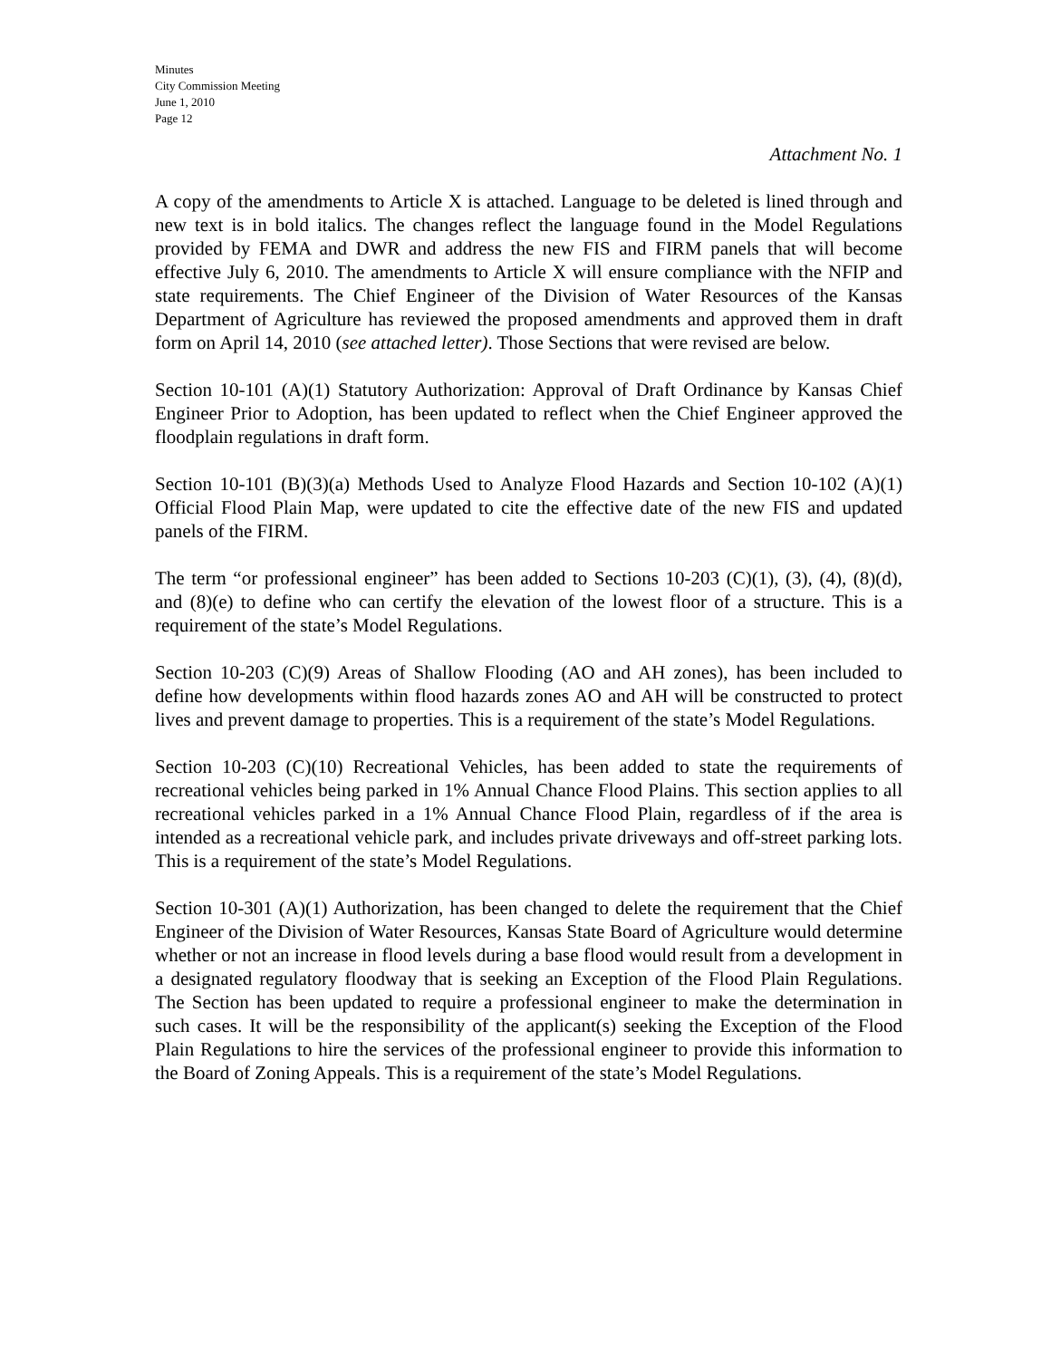Minutes
City Commission Meeting
June 1, 2010
Page 12
Attachment No. 1
A copy of the amendments to Article X is attached. Language to be deleted is lined through and new text is in bold italics. The changes reflect the language found in the Model Regulations provided by FEMA and DWR and address the new FIS and FIRM panels that will become effective July 6, 2010. The amendments to Article X will ensure compliance with the NFIP and state requirements. The Chief Engineer of the Division of Water Resources of the Kansas Department of Agriculture has reviewed the proposed amendments and approved them in draft form on April 14, 2010 (see attached letter). Those Sections that were revised are below.
Section 10-101 (A)(1) Statutory Authorization: Approval of Draft Ordinance by Kansas Chief Engineer Prior to Adoption, has been updated to reflect when the Chief Engineer approved the floodplain regulations in draft form.
Section 10-101 (B)(3)(a) Methods Used to Analyze Flood Hazards and Section 10-102 (A)(1) Official Flood Plain Map, were updated to cite the effective date of the new FIS and updated panels of the FIRM.
The term “or professional engineer” has been added to Sections 10-203 (C)(1), (3), (4), (8)(d), and (8)(e) to define who can certify the elevation of the lowest floor of a structure. This is a requirement of the state’s Model Regulations.
Section 10-203 (C)(9) Areas of Shallow Flooding (AO and AH zones), has been included to define how developments within flood hazards zones AO and AH will be constructed to protect lives and prevent damage to properties. This is a requirement of the state’s Model Regulations.
Section 10-203 (C)(10) Recreational Vehicles, has been added to state the requirements of recreational vehicles being parked in 1% Annual Chance Flood Plains. This section applies to all recreational vehicles parked in a 1% Annual Chance Flood Plain, regardless of if the area is intended as a recreational vehicle park, and includes private driveways and off-street parking lots. This is a requirement of the state’s Model Regulations.
Section 10-301 (A)(1) Authorization, has been changed to delete the requirement that the Chief Engineer of the Division of Water Resources, Kansas State Board of Agriculture would determine whether or not an increase in flood levels during a base flood would result from a development in a designated regulatory floodway that is seeking an Exception of the Flood Plain Regulations. The Section has been updated to require a professional engineer to make the determination in such cases. It will be the responsibility of the applicant(s) seeking the Exception of the Flood Plain Regulations to hire the services of the professional engineer to provide this information to the Board of Zoning Appeals. This is a requirement of the state’s Model Regulations.